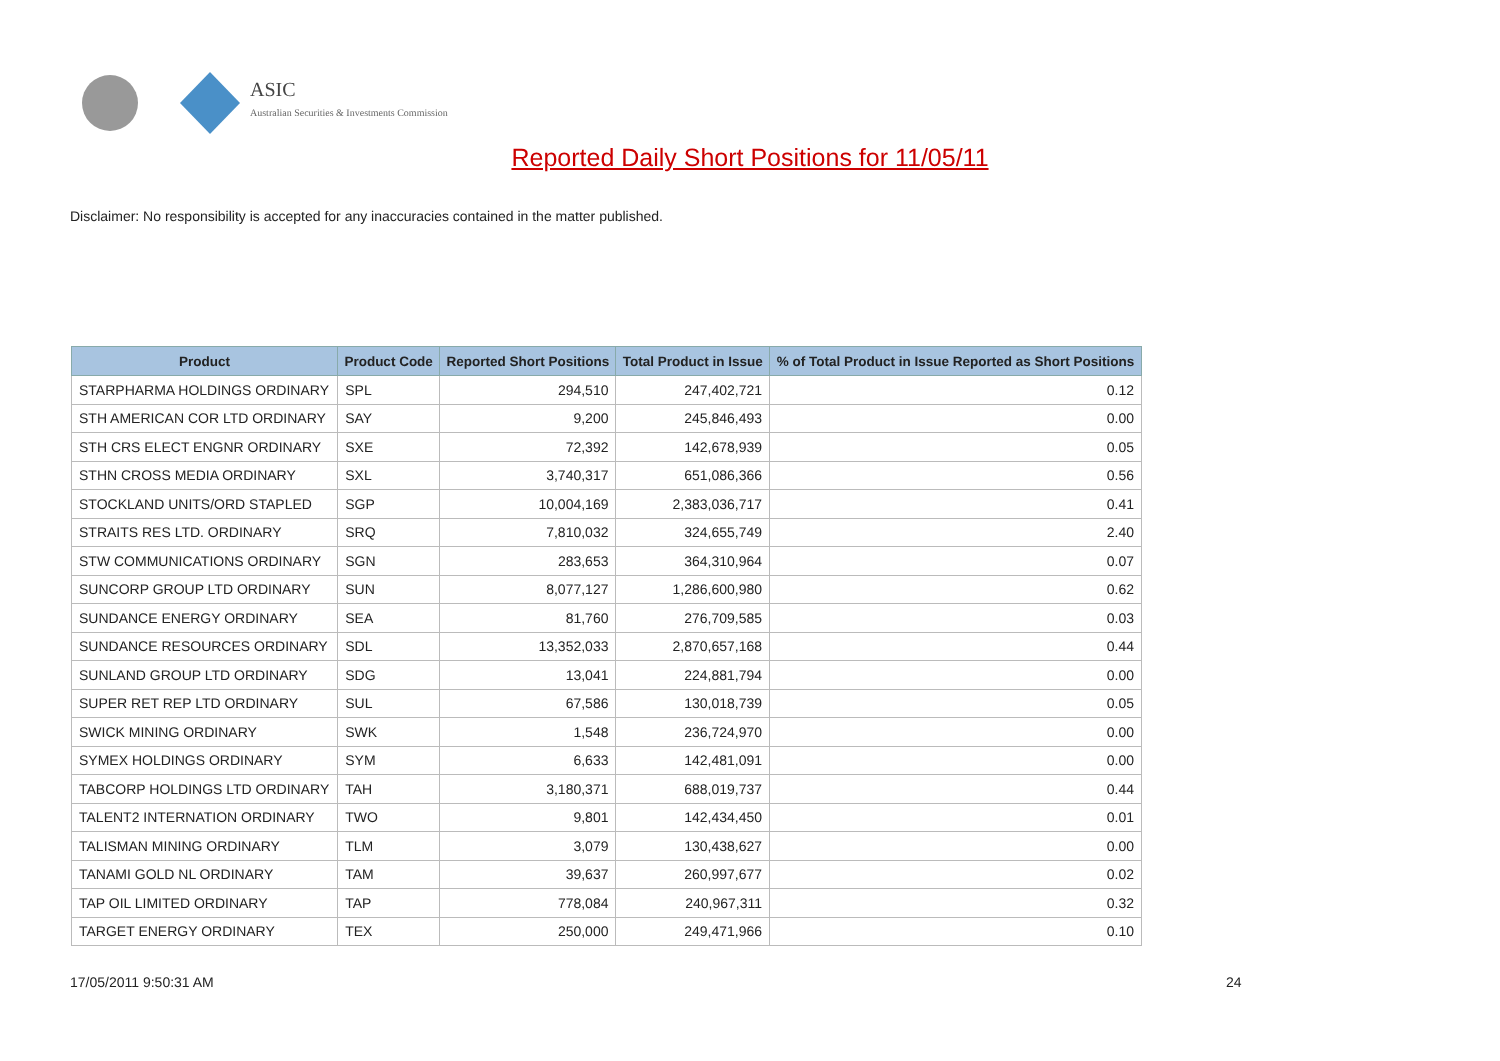ASIC
Australian Securities & Investments Commission
Reported Daily Short Positions for 11/05/11
Disclaimer: No responsibility is accepted for any inaccuracies contained in the matter published.
| Product | Product Code | Reported Short Positions | Total Product in Issue | % of Total Product in Issue Reported as Short Positions |
| --- | --- | --- | --- | --- |
| STARPHARMA HOLDINGS ORDINARY | SPL | 294,510 | 247,402,721 | 0.12 |
| STH AMERICAN COR LTD ORDINARY | SAY | 9,200 | 245,846,493 | 0.00 |
| STH CRS ELECT ENGNR ORDINARY | SXE | 72,392 | 142,678,939 | 0.05 |
| STHN CROSS MEDIA ORDINARY | SXL | 3,740,317 | 651,086,366 | 0.56 |
| STOCKLAND UNITS/ORD STAPLED | SGP | 10,004,169 | 2,383,036,717 | 0.41 |
| STRAITS RES LTD. ORDINARY | SRQ | 7,810,032 | 324,655,749 | 2.40 |
| STW COMMUNICATIONS ORDINARY | SGN | 283,653 | 364,310,964 | 0.07 |
| SUNCORP GROUP LTD ORDINARY | SUN | 8,077,127 | 1,286,600,980 | 0.62 |
| SUNDANCE ENERGY ORDINARY | SEA | 81,760 | 276,709,585 | 0.03 |
| SUNDANCE RESOURCES ORDINARY | SDL | 13,352,033 | 2,870,657,168 | 0.44 |
| SUNLAND GROUP LTD ORDINARY | SDG | 13,041 | 224,881,794 | 0.00 |
| SUPER RET REP LTD ORDINARY | SUL | 67,586 | 130,018,739 | 0.05 |
| SWICK MINING ORDINARY | SWK | 1,548 | 236,724,970 | 0.00 |
| SYMEX HOLDINGS ORDINARY | SYM | 6,633 | 142,481,091 | 0.00 |
| TABCORP HOLDINGS LTD ORDINARY | TAH | 3,180,371 | 688,019,737 | 0.44 |
| TALENT2 INTERNATION ORDINARY | TWO | 9,801 | 142,434,450 | 0.01 |
| TALISMAN MINING ORDINARY | TLM | 3,079 | 130,438,627 | 0.00 |
| TANAMI GOLD NL ORDINARY | TAM | 39,637 | 260,997,677 | 0.02 |
| TAP OIL LIMITED ORDINARY | TAP | 778,084 | 240,967,311 | 0.32 |
| TARGET ENERGY ORDINARY | TEX | 250,000 | 249,471,966 | 0.10 |
17/05/2011 9:50:31 AM 24